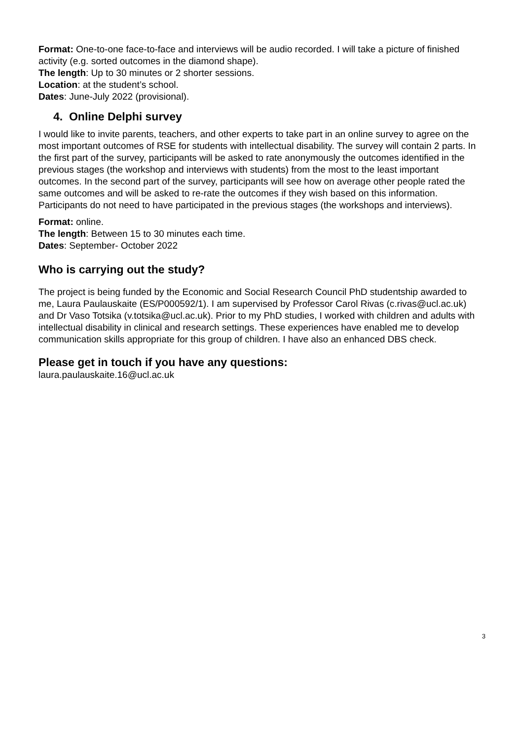Format: One-to-one face-to-face and interviews will be audio recorded. I will take a picture of finished activity (e.g. sorted outcomes in the diamond shape).
The length: Up to 30 minutes or 2 shorter sessions.
Location: at the student’s school.
Dates: June-July 2022 (provisional).
4. Online Delphi survey
I would like to invite parents, teachers, and other experts to take part in an online survey to agree on the most important outcomes of RSE for students with intellectual disability. The survey will contain 2 parts. In the first part of the survey, participants will be asked to rate anonymously the outcomes identified in the previous stages (the workshop and interviews with students) from the most to the least important outcomes. In the second part of the survey, participants will see how on average other people rated the same outcomes and will be asked to re-rate the outcomes if they wish based on this information. Participants do not need to have participated in the previous stages (the workshops and interviews).
Format: online.
The length: Between 15 to 30 minutes each time.
Dates: September- October 2022
Who is carrying out the study?
The project is being funded by the Economic and Social Research Council PhD studentship awarded to me, Laura Paulauskaite (ES/P000592/1). I am supervised by Professor Carol Rivas (c.rivas@ucl.ac.uk) and Dr Vaso Totsika (v.totsika@ucl.ac.uk). Prior to my PhD studies, I worked with children and adults with intellectual disability in clinical and research settings. These experiences have enabled me to develop communication skills appropriate for this group of children. I have also an enhanced DBS check.
Please get in touch if you have any questions:
laura.paulauskaite.16@ucl.ac.uk
3